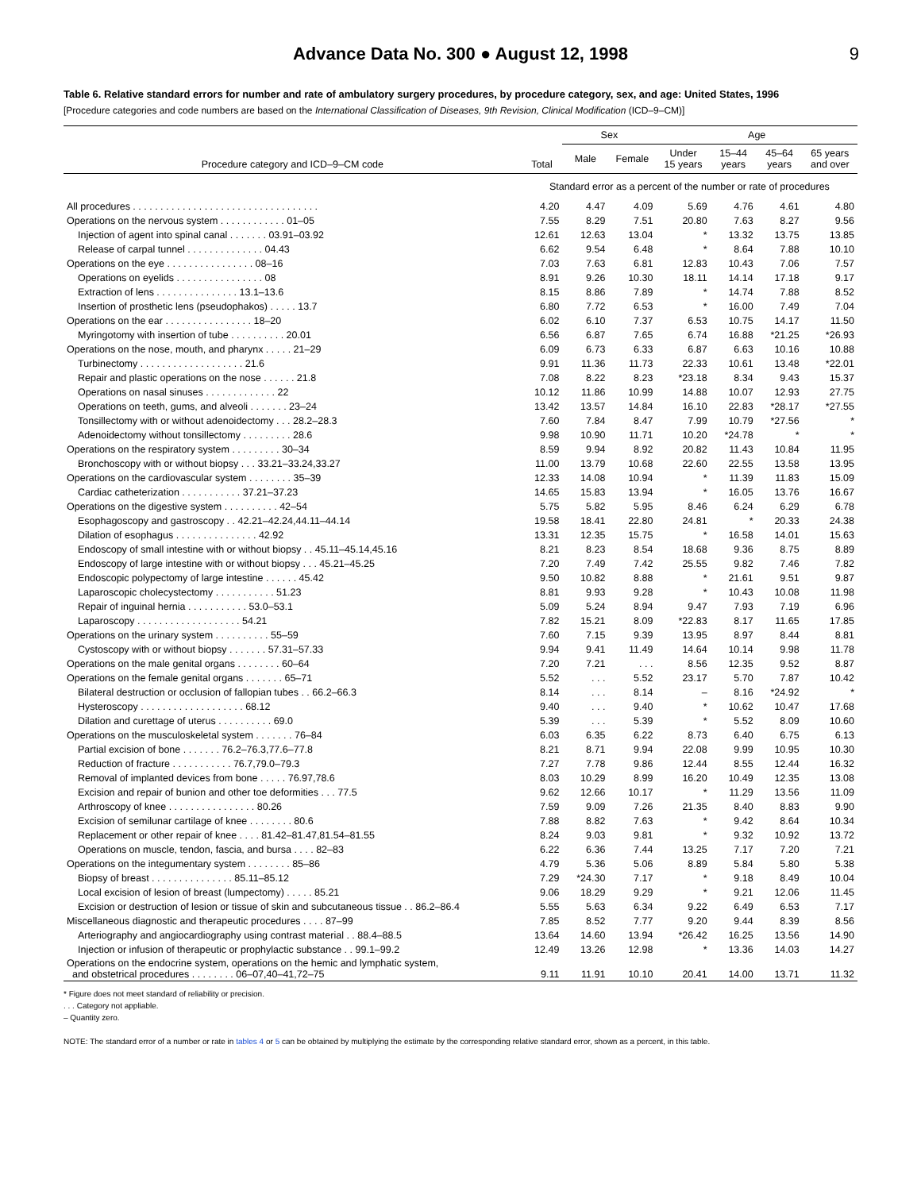Advance Data No. 300 ● August 12, 1998
9
Table 6. Relative standard errors for number and rate of ambulatory surgery procedures, by procedure category, sex, and age: United States, 1996
[Procedure categories and code numbers are based on the International Classification of Diseases, 9th Revision, Clinical Modification (ICD–9–CM)]
| Procedure category and ICD–9–CM code | Total | Sex | | Age | | | |
| --- | --- | --- | --- | --- | --- | --- | --- |
| | | Male | Female | Under 15 years | 15–44 years | 45–64 years | 65 years and over |
| | Standard error as a percent of the number or rate of procedures | | | | | | |
| All procedures . . . . . . . . . . . . . . . . . . . . . . . . . . . . . . . . . . | 4.20 | 4.47 | 4.09 | 5.69 | 4.76 | 4.61 | 4.80 |
| Operations on the nervous system . . . . . . . . . . . . 01–05 | 7.55 | 8.29 | 7.51 | 20.80 | 7.63 | 8.27 | 9.56 |
| Injection of agent into spinal canal . . . . . . . 03.91–03.92 | 12.61 | 12.63 | 13.04 | * | 13.32 | 13.75 | 13.85 |
| Release of carpal tunnel . . . . . . . . . . . . . . 04.43 | 6.62 | 9.54 | 6.48 | * | 8.64 | 7.88 | 10.10 |
| Operations on the eye . . . . . . . . . . . . . . . . 08–16 | 7.03 | 7.63 | 6.81 | 12.83 | 10.43 | 7.06 | 7.57 |
| Operations on eyelids . . . . . . . . . . . . . . . . 08 | 8.91 | 9.26 | 10.30 | 18.11 | 14.14 | 17.18 | 9.17 |
| Extraction of lens . . . . . . . . . . . . . . . 13.1–13.6 | 8.15 | 8.86 | 7.89 | * | 14.74 | 7.88 | 8.52 |
| Insertion of prosthetic lens (pseudophakos) . . . . . 13.7 | 6.80 | 7.72 | 6.53 | * | 16.00 | 7.49 | 7.04 |
| Operations on the ear . . . . . . . . . . . . . . . . 18–20 | 6.02 | 6.10 | 7.37 | 6.53 | 10.75 | 14.17 | 11.50 |
| Myringotomy with insertion of tube . . . . . . . . . . 20.01 | 6.56 | 6.87 | 7.65 | 6.74 | 16.88 | *21.25 | *26.93 |
| Operations on the nose, mouth, and pharynx . . . . . 21–29 | 6.09 | 6.73 | 6.33 | 6.87 | 6.63 | 10.16 | 10.88 |
| Turbinectomy . . . . . . . . . . . . . . . . . . . 21.6 | 9.91 | 11.36 | 11.73 | 22.33 | 10.61 | 13.48 | *22.01 |
| Repair and plastic operations on the nose . . . . . . 21.8 | 7.08 | 8.22 | 8.23 | *23.18 | 8.34 | 9.43 | 15.37 |
| Operations on nasal sinuses . . . . . . . . . . . . . 22 | 10.12 | 11.86 | 10.99 | 14.88 | 10.07 | 12.93 | 27.75 |
| Operations on teeth, gums, and alveoli . . . . . . . 23–24 | 13.42 | 13.57 | 14.84 | 16.10 | 22.83 | *28.17 | *27.55 |
| Tonsillectomy with or without adenoidectomy . . . 28.2–28.3 | 7.60 | 7.84 | 8.47 | 7.99 | 10.79 | *27.56 | * |
| Adenoidectomy without tonsillectomy . . . . . . . . . 28.6 | 9.98 | 10.90 | 11.71 | 10.20 | *24.78 | * | * |
| Operations on the respiratory system . . . . . . . . . 30–34 | 8.59 | 9.94 | 8.92 | 20.82 | 11.43 | 10.84 | 11.95 |
| Bronchoscopy with or without biopsy . . . 33.21–33.24,33.27 | 11.00 | 13.79 | 10.68 | 22.60 | 22.55 | 13.58 | 13.95 |
| Operations on the cardiovascular system . . . . . . . . 35–39 | 12.33 | 14.08 | 10.94 | * | 11.39 | 11.83 | 15.09 |
| Cardiac catheterization . . . . . . . . . . . 37.21–37.23 | 14.65 | 15.83 | 13.94 | * | 16.05 | 13.76 | 16.67 |
| Operations on the digestive system . . . . . . . . . . 42–54 | 5.75 | 5.82 | 5.95 | 8.46 | 6.24 | 6.29 | 6.78 |
| Esophagoscopy and gastroscopy . . 42.21–42.24,44.11–44.14 | 19.58 | 18.41 | 22.80 | 24.81 | * | 20.33 | 24.38 |
| Dilation of esophagus . . . . . . . . . . . . . . . 42.92 | 13.31 | 12.35 | 15.75 | * | 16.58 | 14.01 | 15.63 |
| Endoscopy of small intestine with or without biopsy . . 45.11–45.14,45.16 | 8.21 | 8.23 | 8.54 | 18.68 | 9.36 | 8.75 | 8.89 |
| Endoscopy of large intestine with or without biopsy . . . 45.21–45.25 | 7.20 | 7.49 | 7.42 | 25.55 | 9.82 | 7.46 | 7.82 |
| Endoscopic polypectomy of large intestine . . . . . . 45.42 | 9.50 | 10.82 | 8.88 | * | 21.61 | 9.51 | 9.87 |
| Laparoscopic cholecystectomy . . . . . . . . . . . 51.23 | 8.81 | 9.93 | 9.28 | * | 10.43 | 10.08 | 11.98 |
| Repair of inguinal hernia . . . . . . . . . . . 53.0–53.1 | 5.09 | 5.24 | 8.94 | 9.47 | 7.93 | 7.19 | 6.96 |
| Laparoscopy . . . . . . . . . . . . . . . . . . . 54.21 | 7.82 | 15.21 | 8.09 | *22.83 | 8.17 | 11.65 | 17.85 |
| Operations on the urinary system . . . . . . . . . . 55–59 | 7.60 | 7.15 | 9.39 | 13.95 | 8.97 | 8.44 | 8.81 |
| Cystoscopy with or without biopsy . . . . . . . 57.31–57.33 | 9.94 | 9.41 | 11.49 | 14.64 | 10.14 | 9.98 | 11.78 |
| Operations on the male genital organs . . . . . . . . 60–64 | 7.20 | 7.21 | . . . | 8.56 | 12.35 | 9.52 | 8.87 |
| Operations on the female genital organs . . . . . . . 65–71 | 5.52 | . . . | 5.52 | 23.17 | 5.70 | 7.87 | 10.42 |
| Bilateral destruction or occlusion of fallopian tubes . . 66.2–66.3 | 8.14 | . . . | 8.14 | – | 8.16 | *24.92 | * |
| Hysteroscopy . . . . . . . . . . . . . . . . . . . 68.12 | 9.40 | . . . | 9.40 | * | 10.62 | 10.47 | 17.68 |
| Dilation and curettage of uterus . . . . . . . . . . 69.0 | 5.39 | . . . | 5.39 | * | 5.52 | 8.09 | 10.60 |
| Operations on the musculoskeletal system . . . . . . . 76–84 | 6.03 | 6.35 | 6.22 | 8.73 | 6.40 | 6.75 | 6.13 |
| Partial excision of bone . . . . . . . 76.2–76.3,77.6–77.8 | 8.21 | 8.71 | 9.94 | 22.08 | 9.99 | 10.95 | 10.30 |
| Reduction of fracture . . . . . . . . . . . 76.7,79.0–79.3 | 7.27 | 7.78 | 9.86 | 12.44 | 8.55 | 12.44 | 16.32 |
| Removal of implanted devices from bone . . . . . 76.97,78.6 | 8.03 | 10.29 | 8.99 | 16.20 | 10.49 | 12.35 | 13.08 |
| Excision and repair of bunion and other toe deformities . . . 77.5 | 9.62 | 12.66 | 10.17 | * | 11.29 | 13.56 | 11.09 |
| Arthroscopy of knee . . . . . . . . . . . . . . . . 80.26 | 7.59 | 9.09 | 7.26 | 21.35 | 8.40 | 8.83 | 9.90 |
| Excision of semilunar cartilage of knee . . . . . . . . 80.6 | 7.88 | 8.82 | 7.63 | * | 9.42 | 8.64 | 10.34 |
| Replacement or other repair of knee . . . . 81.42–81.47,81.54–81.55 | 8.24 | 9.03 | 9.81 | * | 9.32 | 10.92 | 13.72 |
| Operations on muscle, tendon, fascia, and bursa . . . . 82–83 | 6.22 | 6.36 | 7.44 | 13.25 | 7.17 | 7.20 | 7.21 |
| Operations on the integumentary system . . . . . . . . 85–86 | 4.79 | 5.36 | 5.06 | 8.89 | 5.84 | 5.80 | 5.38 |
| Biopsy of breast . . . . . . . . . . . . . . . 85.11–85.12 | 7.29 | *24.30 | 7.17 | * | 9.18 | 8.49 | 10.04 |
| Local excision of lesion of breast (lumpectomy) . . . . . 85.21 | 9.06 | 18.29 | 9.29 | * | 9.21 | 12.06 | 11.45 |
| Excision or destruction of lesion or tissue of skin and subcutaneous tissue . . 86.2–86.4 | 5.55 | 5.63 | 6.34 | 9.22 | 6.49 | 6.53 | 7.17 |
| Miscellaneous diagnostic and therapeutic procedures . . . . 87–99 | 7.85 | 8.52 | 7.77 | 9.20 | 9.44 | 8.39 | 8.56 |
| Arteriography and angiocardiography using contrast material . . 88.4–88.5 | 13.64 | 14.60 | 13.94 | *26.42 | 16.25 | 13.56 | 14.90 |
| Injection or infusion of therapeutic or prophylactic substance . . 99.1–99.2 | 12.49 | 13.26 | 12.98 | * | 13.36 | 14.03 | 14.27 |
| Operations on the endocrine system, operations on the hemic and lymphatic system, and obstetrical procedures . . . . . . . . 06–07,40–41,72–75 | 9.11 | 11.91 | 10.10 | 20.41 | 14.00 | 13.71 | 11.32 |
* Figure does not meet standard of reliability or precision.
. . . Category not appliable.
– Quantity zero.
NOTE: The standard error of a number or rate in tables 4 or 5 can be obtained by multiplying the estimate by the corresponding relative standard error, shown as a percent, in this table.